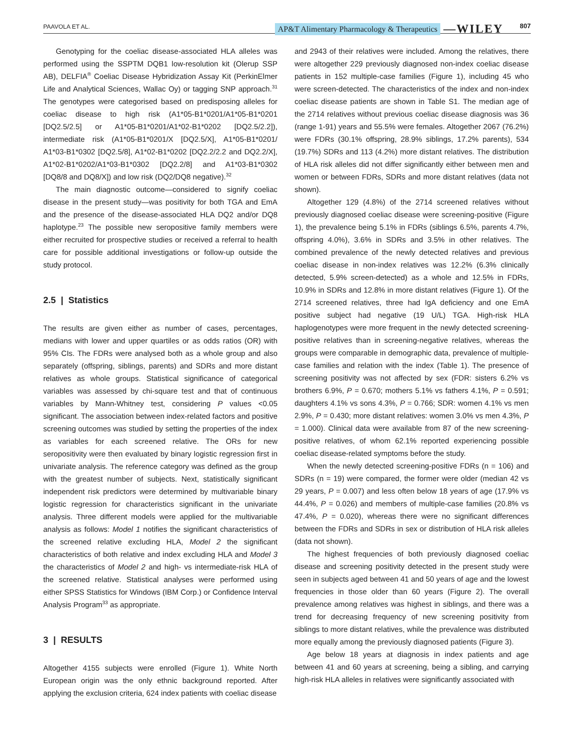PAAVOLA ET AL. 807 AP&T Alimentary Pharmacology & Therapeutics —WILEY
Genotyping for the coeliac disease-associated HLA alleles was performed using the SSPTM DQB1 low-resolution kit (Olerup SSP AB), DELFIA<sup>®</sup> Coeliac Disease Hybridization Assay Kit (PerkinElmer Life and Analytical Sciences, Wallac Oy) or tagging SNP approach.<sup>31</sup> The genotypes were categorised based on predisposing alleles for coeliac disease to high risk (A1*05-B1*0201/A1*05-B1*0201 [DQ2.5/2.5] or A1*05-B1*0201/A1*02-B1*0202 [DQ2.5/2.2]), intermediate risk (A1*05-B1*0201/X [DQ2.5/X], A1*05-B1*0201/ A1*03-B1*0302 [DQ2.5/8], A1*02-B1*0202 [DQ2.2/2.2 and DQ2.2/X], A1*02-B1*0202/A1*03-B1*0302 [DQ2.2/8] and A1*03-B1*0302 [DQ8/8 and DQ8/X]) and low risk (DQ2/DQ8 negative).<sup>32</sup>
The main diagnostic outcome—considered to signify coeliac disease in the present study—was positivity for both TGA and EmA and the presence of the disease-associated HLA DQ2 and/or DQ8 haplotype.<sup>23</sup> The possible new seropositive family members were either recruited for prospective studies or received a referral to health care for possible additional investigations or follow-up outside the study protocol.
2.5 | Statistics
The results are given either as number of cases, percentages, medians with lower and upper quartiles or as odds ratios (OR) with 95% CIs. The FDRs were analysed both as a whole group and also separately (offspring, siblings, parents) and SDRs and more distant relatives as whole groups. Statistical significance of categorical variables was assessed by chi-square test and that of continuous variables by Mann-Whitney test, considering P values <0.05 significant. The association between index-related factors and positive screening outcomes was studied by setting the properties of the index as variables for each screened relative. The ORs for new seropositivity were then evaluated by binary logistic regression first in univariate analysis. The reference category was defined as the group with the greatest number of subjects. Next, statistically significant independent risk predictors were determined by multivariable binary logistic regression for characteristics significant in the univariate analysis. Three different models were applied for the multivariable analysis as follows: Model 1 notifies the significant characteristics of the screened relative excluding HLA, Model 2 the significant characteristics of both relative and index excluding HLA and Model 3 the characteristics of Model 2 and high- vs intermediate-risk HLA of the screened relative. Statistical analyses were performed using either SPSS Statistics for Windows (IBM Corp.) or Confidence Interval Analysis Program<sup>33</sup> as appropriate.
3 | RESULTS
Altogether 4155 subjects were enrolled (Figure 1). White North European origin was the only ethnic background reported. After applying the exclusion criteria, 624 index patients with coeliac disease
and 2943 of their relatives were included. Among the relatives, there were altogether 229 previously diagnosed non-index coeliac disease patients in 152 multiple-case families (Figure 1), including 45 who were screen-detected. The characteristics of the index and non-index coeliac disease patients are shown in Table S1. The median age of the 2714 relatives without previous coeliac disease diagnosis was 36 (range 1-91) years and 55.5% were females. Altogether 2067 (76.2%) were FDRs (30.1% offspring, 28.9% siblings, 17.2% parents), 534 (19.7%) SDRs and 113 (4.2%) more distant relatives. The distribution of HLA risk alleles did not differ significantly either between men and women or between FDRs, SDRs and more distant relatives (data not shown).
Altogether 129 (4.8%) of the 2714 screened relatives without previously diagnosed coeliac disease were screening-positive (Figure 1), the prevalence being 5.1% in FDRs (siblings 6.5%, parents 4.7%, offspring 4.0%), 3.6% in SDRs and 3.5% in other relatives. The combined prevalence of the newly detected relatives and previous coeliac disease in non-index relatives was 12.2% (6.3% clinically detected, 5.9% screen-detected) as a whole and 12.5% in FDRs, 10.9% in SDRs and 12.8% in more distant relatives (Figure 1). Of the 2714 screened relatives, three had IgA deficiency and one EmA positive subject had negative (19 U/L) TGA. High-risk HLA haplogenotypes were more frequent in the newly detected screening-positive relatives than in screening-negative relatives, whereas the groups were comparable in demographic data, prevalence of multiple-case families and relation with the index (Table 1). The presence of screening positivity was not affected by sex (FDR: sisters 6.2% vs brothers 6.9%, P = 0.670; mothers 5.1% vs fathers 4.1%, P = 0.591; daughters 4.1% vs sons 4.3%, P = 0.766; SDR: women 4.1% vs men 2.9%, P = 0.430; more distant relatives: women 3.0% vs men 4.3%, P = 1.000). Clinical data were available from 87 of the new screening-positive relatives, of whom 62.1% reported experiencing possible coeliac disease-related symptoms before the study.
When the newly detected screening-positive FDRs (n = 106) and SDRs (n = 19) were compared, the former were older (median 42 vs 29 years, P = 0.007) and less often below 18 years of age (17.9% vs 44.4%, P = 0.026) and members of multiple-case families (20.8% vs 47.4%, P = 0.020), whereas there were no significant differences between the FDRs and SDRs in sex or distribution of HLA risk alleles (data not shown).
The highest frequencies of both previously diagnosed coeliac disease and screening positivity detected in the present study were seen in subjects aged between 41 and 50 years of age and the lowest frequencies in those older than 60 years (Figure 2). The overall prevalence among relatives was highest in siblings, and there was a trend for decreasing frequency of new screening positivity from siblings to more distant relatives, while the prevalence was distributed more equally among the previously diagnosed patients (Figure 3).
Age below 18 years at diagnosis in index patients and age between 41 and 60 years at screening, being a sibling, and carrying high-risk HLA alleles in relatives were significantly associated with